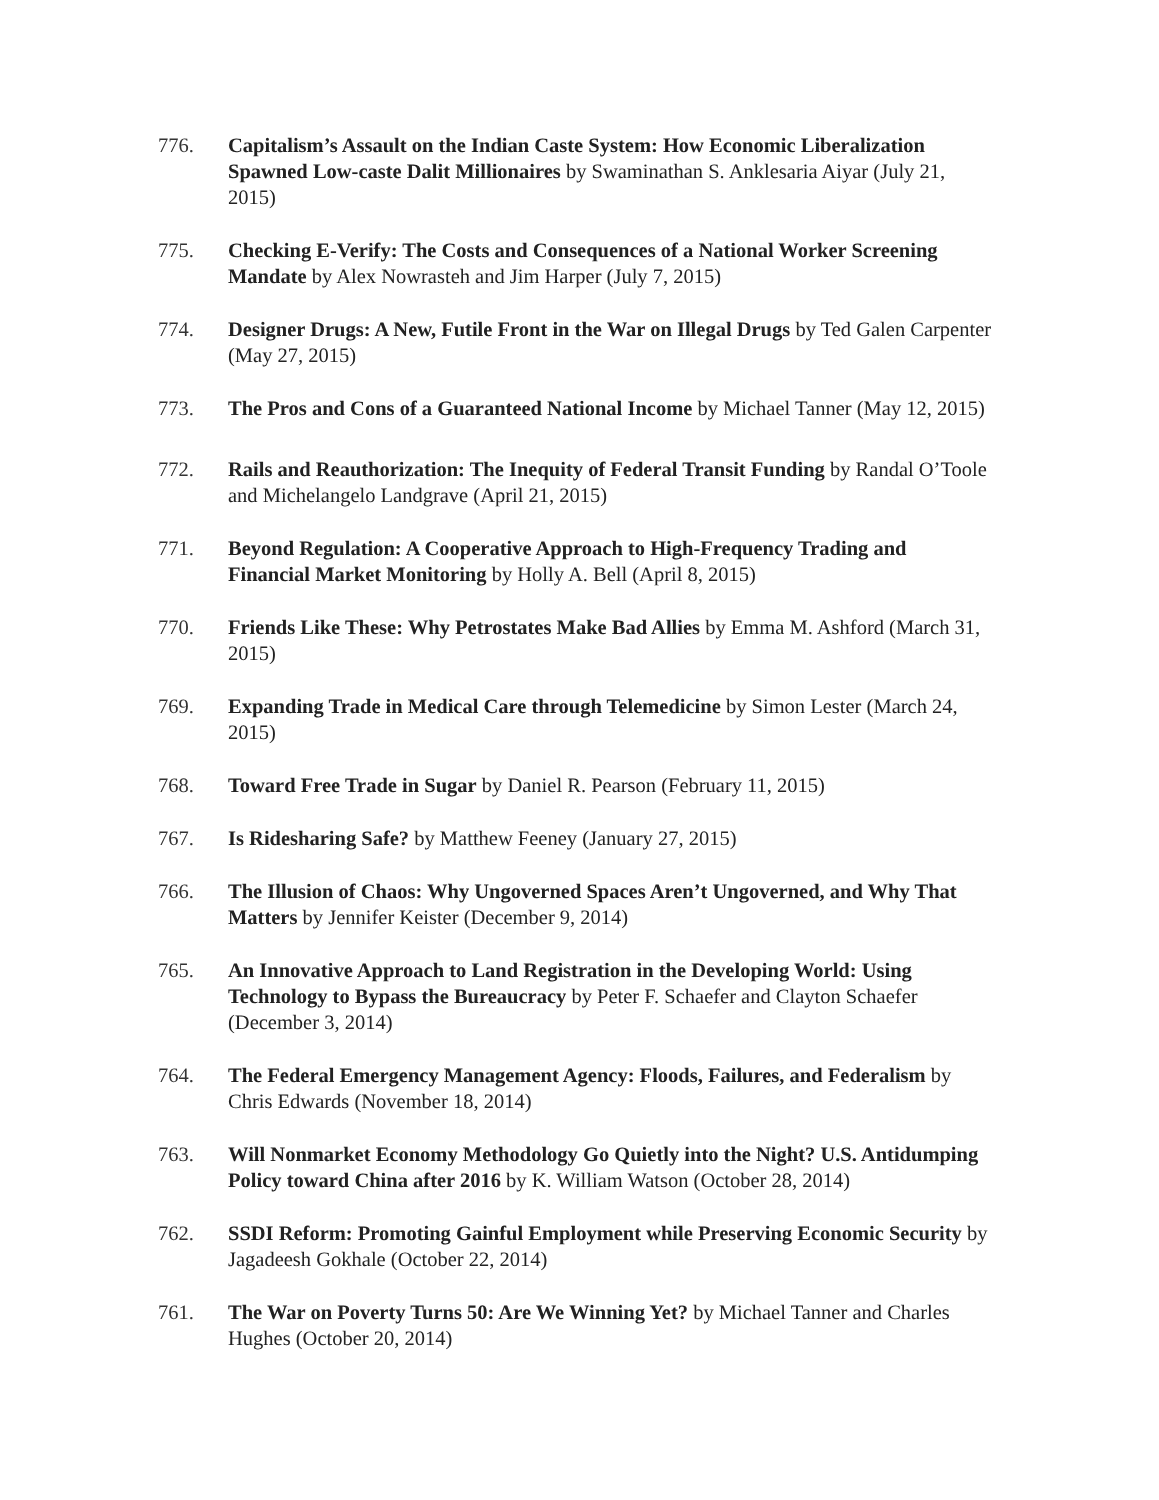776. Capitalism’s Assault on the Indian Caste System: How Economic Liberalization Spawned Low-caste Dalit Millionaires by Swaminathan S. Anklesaria Aiyar (July 21, 2015)
775. Checking E-Verify: The Costs and Consequences of a National Worker Screening Mandate by Alex Nowrasteh and Jim Harper (July 7, 2015)
774. Designer Drugs: A New, Futile Front in the War on Illegal Drugs by Ted Galen Carpenter (May 27, 2015)
773. The Pros and Cons of a Guaranteed National Income by Michael Tanner (May 12, 2015)
772. Rails and Reauthorization: The Inequity of Federal Transit Funding by Randal O’Toole and Michelangelo Landgrave (April 21, 2015)
771. Beyond Regulation: A Cooperative Approach to High-Frequency Trading and Financial Market Monitoring by Holly A. Bell (April 8, 2015)
770. Friends Like These: Why Petrostates Make Bad Allies by Emma M. Ashford (March 31, 2015)
769. Expanding Trade in Medical Care through Telemedicine by Simon Lester (March 24, 2015)
768. Toward Free Trade in Sugar by Daniel R. Pearson (February 11, 2015)
767. Is Ridesharing Safe? by Matthew Feeney (January 27, 2015)
766. The Illusion of Chaos: Why Ungoverned Spaces Aren’t Ungoverned, and Why That Matters by Jennifer Keister (December 9, 2014)
765. An Innovative Approach to Land Registration in the Developing World: Using Technology to Bypass the Bureaucracy by Peter F. Schaefer and Clayton Schaefer (December 3, 2014)
764. The Federal Emergency Management Agency: Floods, Failures, and Federalism by Chris Edwards (November 18, 2014)
763. Will Nonmarket Economy Methodology Go Quietly into the Night? U.S. Antidumping Policy toward China after 2016 by K. William Watson (October 28, 2014)
762. SSDI Reform: Promoting Gainful Employment while Preserving Economic Security by Jagadeesh Gokhale (October 22, 2014)
761. The War on Poverty Turns 50: Are We Winning Yet? by Michael Tanner and Charles Hughes (October 20, 2014)